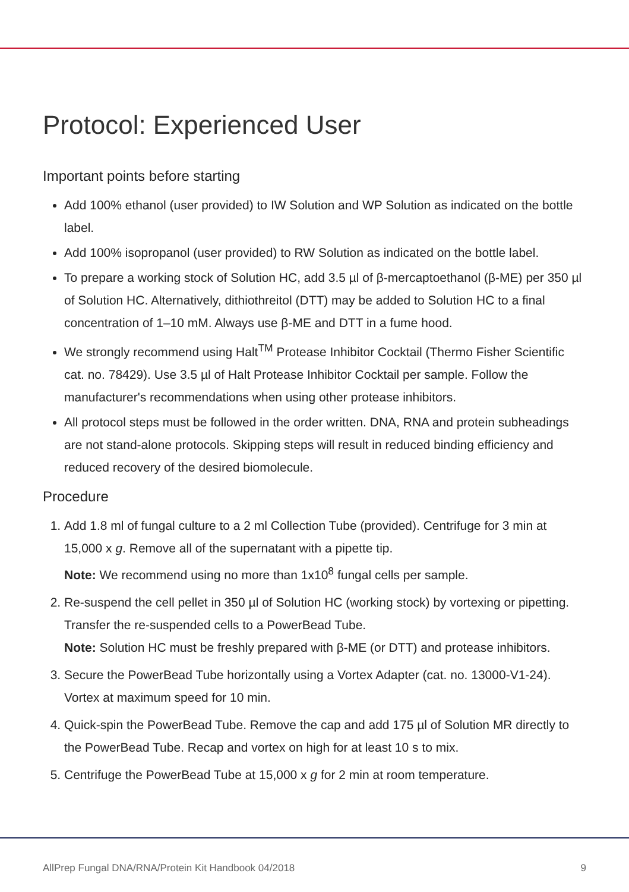Protocol: Experienced User
Important points before starting
Add 100% ethanol (user provided) to IW Solution and WP Solution as indicated on the bottle label.
Add 100% isopropanol (user provided) to RW Solution as indicated on the bottle label.
To prepare a working stock of Solution HC, add 3.5 µl of β-mercaptoethanol (β-ME) per 350 µl of Solution HC. Alternatively, dithiothreitol (DTT) may be added to Solution HC to a final concentration of 1–10 mM. Always use β-ME and DTT in a fume hood.
We strongly recommend using Halt<sup>TM</sup> Protease Inhibitor Cocktail (Thermo Fisher Scientific cat. no. 78429). Use 3.5 µl of Halt Protease Inhibitor Cocktail per sample. Follow the manufacturer's recommendations when using other protease inhibitors.
All protocol steps must be followed in the order written. DNA, RNA and protein subheadings are not stand-alone protocols. Skipping steps will result in reduced binding efficiency and reduced recovery of the desired biomolecule.
Procedure
1. Add 1.8 ml of fungal culture to a 2 ml Collection Tube (provided). Centrifuge for 3 min at 15,000 x g. Remove all of the supernatant with a pipette tip.
Note: We recommend using no more than 1x10<sup>8</sup> fungal cells per sample.
2. Re-suspend the cell pellet in 350 µl of Solution HC (working stock) by vortexing or pipetting. Transfer the re-suspended cells to a PowerBead Tube.
Note: Solution HC must be freshly prepared with β-ME (or DTT) and protease inhibitors.
3. Secure the PowerBead Tube horizontally using a Vortex Adapter (cat. no. 13000-V1-24). Vortex at maximum speed for 10 min.
4. Quick-spin the PowerBead Tube. Remove the cap and add 175 µl of Solution MR directly to the PowerBead Tube. Recap and vortex on high for at least 10 s to mix.
5. Centrifuge the PowerBead Tube at 15,000 x g for 2 min at room temperature.
AllPrep Fungal DNA/RNA/Protein Kit Handbook 04/2018 9